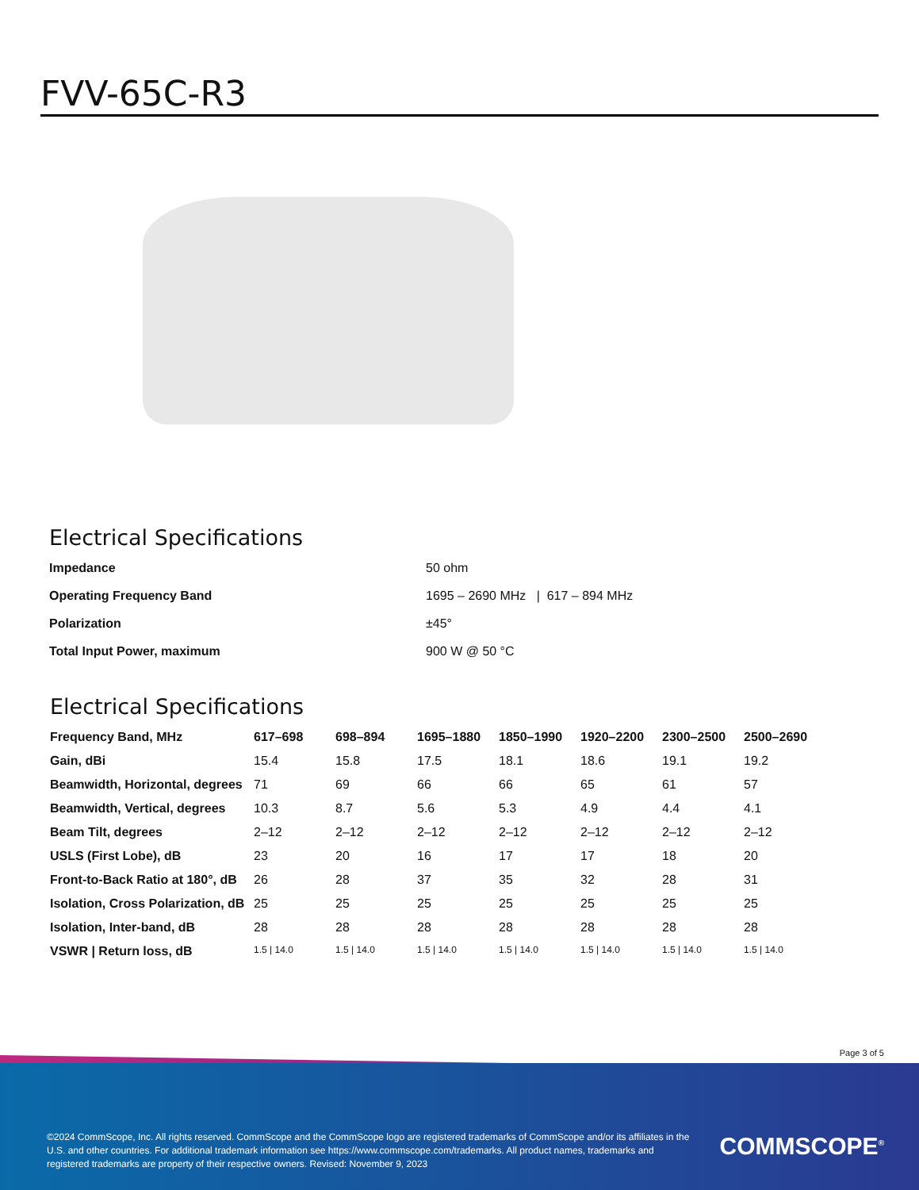FVV-65C-R3
Electrical Specifications
| Impedance | 50 ohm |
| Operating Frequency Band | 1695 – 2690 MHz / 617 – 894 MHz |
| Polarization | ±45° |
| Total Input Power, maximum | 900 W @ 50 °C |
Electrical Specifications
| Frequency Band, MHz | 617–698 | 698–894 | 1695–1880 | 1850–1990 | 1920–2200 | 2300–2500 | 2500–2690 |
| --- | --- | --- | --- | --- | --- | --- | --- |
| Gain, dBi | 15.4 | 15.8 | 17.5 | 18.1 | 18.6 | 19.1 | 19.2 |
| Beamwidth, Horizontal, degrees | 71 | 69 | 66 | 66 | 65 | 61 | 57 |
| Beamwidth, Vertical, degrees | 10.3 | 8.7 | 5.6 | 5.3 | 4.9 | 4.4 | 4.1 |
| Beam Tilt, degrees | 2–12 | 2–12 | 2–12 | 2–12 | 2–12 | 2–12 | 2–12 |
| USLS (First Lobe), dB | 23 | 20 | 16 | 17 | 17 | 18 | 20 |
| Front-to-Back Ratio at 180°, dB | 26 | 28 | 37 | 35 | 32 | 28 | 31 |
| Isolation, Cross Polarization, dB | 25 | 25 | 25 | 25 | 25 | 25 | 25 |
| Isolation, Inter-band, dB | 28 | 28 | 28 | 28 | 28 | 28 | 28 |
| VSWR / Return loss, dB | 1.5 / 14.0 | 1.5 / 14.0 | 1.5 / 14.0 | 1.5 / 14.0 | 1.5 / 14.0 | 1.5 / 14.0 | 1.5 / 14.0 |
Page 3 of 5
©2024 CommScope, Inc. All rights reserved. CommScope and the CommScope logo are registered trademarks of CommScope and/or its affiliates in the U.S. and other countries. For additional trademark information see https://www.commscope.com/trademarks. All product names, trademarks and registered trademarks are property of their respective owners. Revised: November 9, 2023
COMMSCOPE<sup>®</sup>